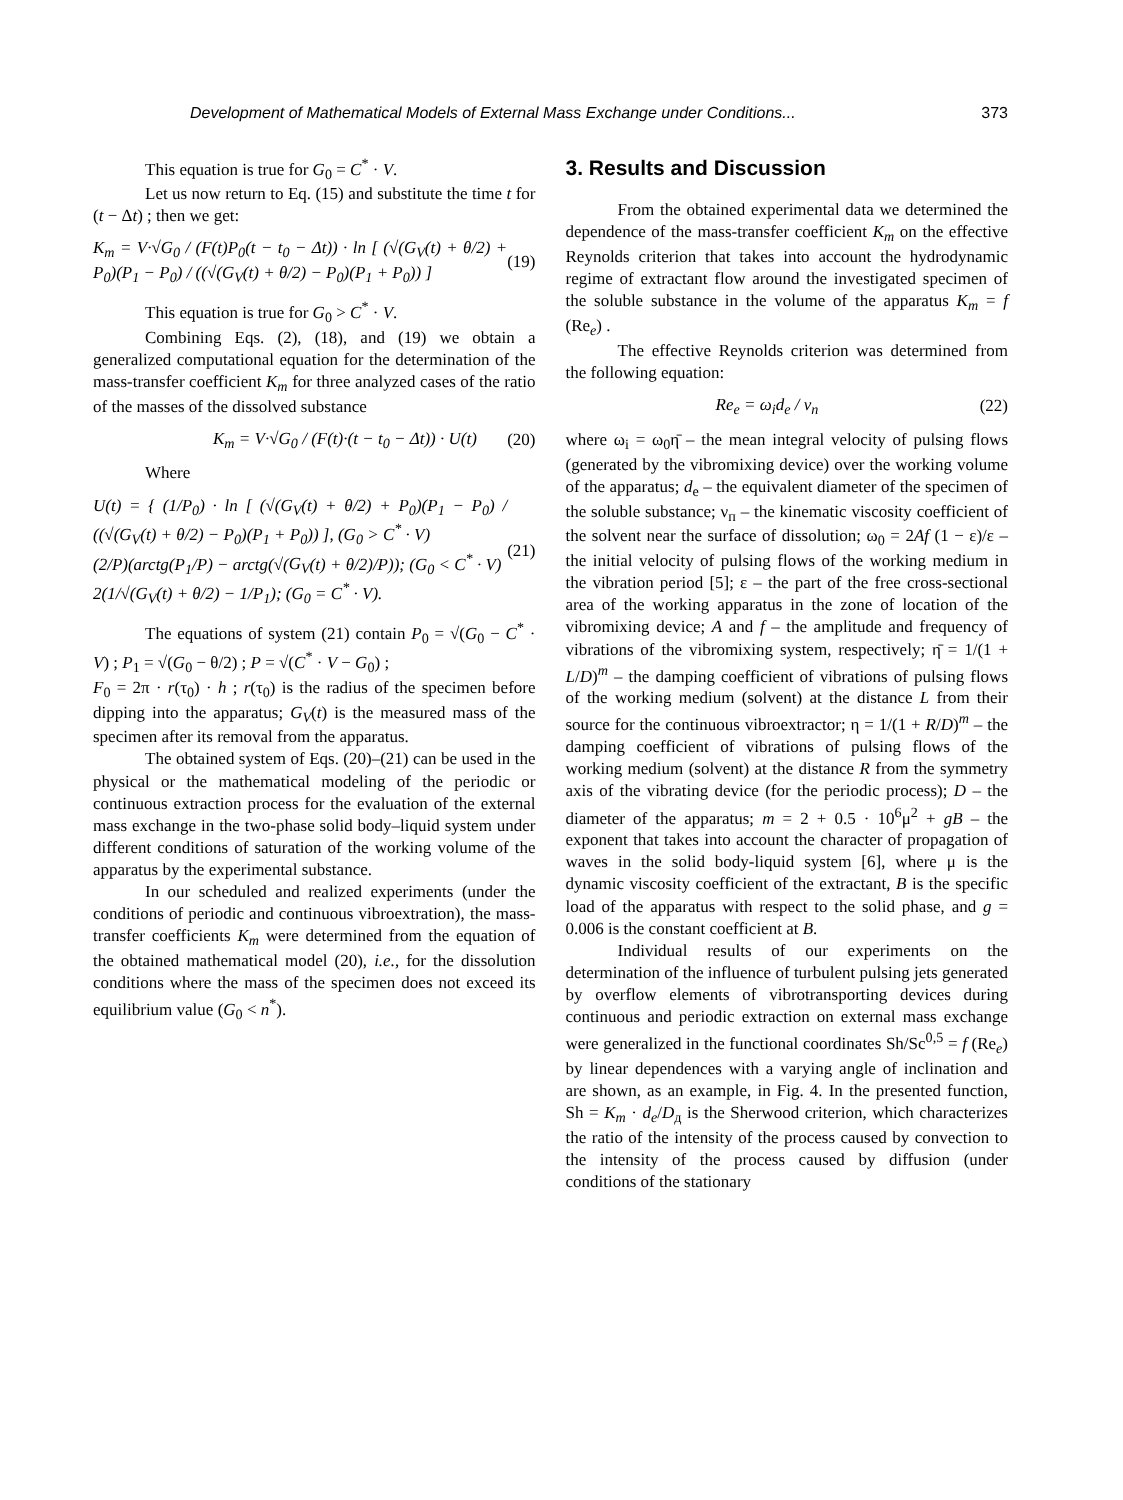Development of Mathematical Models of External Mass Exchange under Conditions... 373
This equation is true for G<sub>0</sub> = C<sup>*</sup> · V.
Let us now return to Eq. (15) and substitute the time t for (t − Δt) ; then we get:
K<sub>m</sub> = V·√G<sub>0</sub> / (F(t)P<sub>0</sub>(t − t<sub>0</sub> − Δt)) · ln [ (√(G<sub>V</sub>(t) + θ/2) + P<sub>0</sub>)(P<sub>1</sub> − P<sub>0</sub>) / ((√(G<sub>V</sub>(t) + θ/2) − P<sub>0</sub>)(P<sub>1</sub> + P<sub>0</sub>)) ] (19)
This equation is true for G<sub>0</sub> > C<sup>*</sup> · V.
Combining Eqs. (2), (18), and (19) we obtain a generalized computational equation for the determination of the mass-transfer coefficient K<sub>m</sub> for three analyzed cases of the ratio of the masses of the dissolved substance
K<sub>m</sub> = V·√G<sub>0</sub> / (F(t)·(t − t<sub>0</sub> − Δt)) · U(t) (20)
Where
U(t) = { (1/P<sub>0</sub>) · ln [ (√(G<sub>V</sub>(t) + θ/2) + P<sub>0</sub>)(P<sub>1</sub> − P<sub>0</sub>) / ((√(G<sub>V</sub>(t) + θ/2) − P<sub>0</sub>)(P<sub>1</sub> + P<sub>0</sub>)) ], (G<sub>0</sub> > C<sup>*</sup> · V)
(2/P)(arctg(P<sub>1</sub>/P) − arctg(√(G<sub>V</sub>(t) + θ/2)/P)); (G<sub>0</sub> < C<sup>*</sup> · V)
2(1/√(G<sub>V</sub>(t) + θ/2) − 1/P<sub>1</sub>); (G<sub>0</sub> = C<sup>*</sup> · V). (21)
The equations of system (21) contain P<sub>0</sub> = √(G<sub>0</sub> − C<sup>*</sup> · V) ; P<sub>1</sub> = √(G<sub>0</sub> − θ/2) ; P = √(C<sup>*</sup> · V − G<sub>0</sub>) ;
F<sub>0</sub> = 2π · r(τ<sub>0</sub>) · h ; r(τ<sub>0</sub>) is the radius of the specimen before dipping into the apparatus; G<sub>V</sub>(t) is the measured mass of the specimen after its removal from the apparatus.
The obtained system of Eqs. (20)–(21) can be used in the physical or the mathematical modeling of the periodic or continuous extraction process for the evaluation of the external mass exchange in the two-phase solid body–liquid system under different conditions of saturation of the working volume of the apparatus by the experimental substance.
In our scheduled and realized experiments (under the conditions of periodic and continuous vibroextration), the mass-transfer coefficients K<sub>m</sub> were determined from the equation of the obtained mathematical model (20), i.e., for the dissolution conditions where the mass of the specimen does not exceed its equilibrium value (G<sub>0</sub> < n<sup>*</sup>).
3. Results and Discussion
From the obtained experimental data we determined the dependence of the mass-transfer coefficient K<sub>m</sub> on the effective Reynolds criterion that takes into account the hydrodynamic regime of extractant flow around the investigated specimen of the soluble substance in the volume of the apparatus K<sub>m</sub> = f (Re<sub>e</sub>) .
The effective Reynolds criterion was determined from the following equation:
Re<sub>e</sub> = ω<sub>i</sub>d<sub>e</sub> / ν<sub>п</sub> (22)
where ω<sub>i</sub> = ω<sub>0</sub>η̄ – the mean integral velocity of pulsing flows (generated by the vibromixing device) over the working volume of the apparatus; d<sub>e</sub> – the equivalent diameter of the specimen of the soluble substance; ν<sub>п</sub> – the kinematic viscosity coefficient of the solvent near the surface of dissolution; ω<sub>0</sub> = 2Af (1 − ε)/ε – the initial velocity of pulsing flows of the working medium in the vibration period [5]; ε – the part of the free cross-sectional area of the working apparatus in the zone of location of the vibromixing device; A and f – the amplitude and frequency of vibrations of the vibromixing system, respectively; η̄ = 1/(1 + L/D)<sup>m</sup> – the damping coefficient of vibrations of pulsing flows of the working medium (solvent) at the distance L from their source for the continuous vibroextractor; η = 1/(1 + R/D)<sup>m</sup> – the damping coefficient of vibrations of pulsing flows of the working medium (solvent) at the distance R from the symmetry axis of the vibrating device (for the periodic process); D – the diameter of the apparatus; m = 2 + 0.5 · 10<sup>6</sup>μ<sup>2</sup> + gB – the exponent that takes into account the character of propagation of waves in the solid body-liquid system [6], where μ is the dynamic viscosity coefficient of the extractant, B is the specific load of the apparatus with respect to the solid phase, and g = 0.006 is the constant coefficient at B.
Individual results of our experiments on the determination of the influence of turbulent pulsing jets generated by overflow elements of vibrotransporting devices during continuous and periodic extraction on external mass exchange were generalized in the functional coordinates Sh/Sc<sup>0,5</sup> = f (Re<sub>e</sub>) by linear dependences with a varying angle of inclination and are shown, as an example, in Fig. 4. In the presented function, Sh = K<sub>m</sub> · d<sub>e</sub>/D<sub>д</sub> is the Sherwood criterion, which characterizes the ratio of the intensity of the process caused by convection to the intensity of the process caused by diffusion (under conditions of the stationary